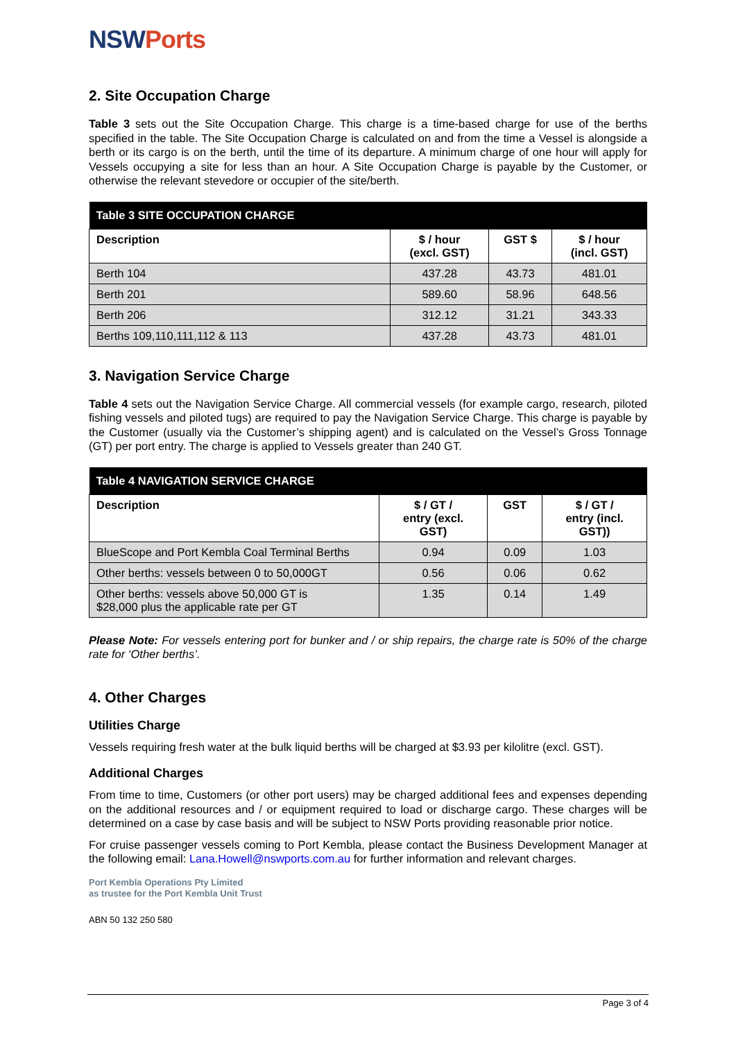NSWPorts
2. Site Occupation Charge
Table 3 sets out the Site Occupation Charge. This charge is a time-based charge for use of the berths specified in the table. The Site Occupation Charge is calculated on and from the time a Vessel is alongside a berth or its cargo is on the berth, until the time of its departure. A minimum charge of one hour will apply for Vessels occupying a site for less than an hour. A Site Occupation Charge is payable by the Customer, or otherwise the relevant stevedore or occupier of the site/berth.
| Table 3 SITE OCCUPATION CHARGE | | | |
| --- | --- | --- | --- |
| Description | $ / hour (excl. GST) | GST $ | $ / hour (incl. GST) |
| Berth 104 | 437.28 | 43.73 | 481.01 |
| Berth 201 | 589.60 | 58.96 | 648.56 |
| Berth 206 | 312.12 | 31.21 | 343.33 |
| Berths 109,110,111,112 & 113 | 437.28 | 43.73 | 481.01 |
3. Navigation Service Charge
Table 4 sets out the Navigation Service Charge. All commercial vessels (for example cargo, research, piloted fishing vessels and piloted tugs) are required to pay the Navigation Service Charge. This charge is payable by the Customer (usually via the Customer’s shipping agent) and is calculated on the Vessel’s Gross Tonnage (GT) per port entry. The charge is applied to Vessels greater than 240 GT.
| Table 4 NAVIGATION SERVICE CHARGE | | | |
| --- | --- | --- | --- |
| Description | $ / GT / entry (excl. GST) | GST | $ / GT / entry (incl. GST)) |
| BlueScope and Port Kembla Coal Terminal Berths | 0.94 | 0.09 | 1.03 |
| Other berths: vessels between 0 to 50,000GT | 0.56 | 0.06 | 0.62 |
| Other berths: vessels above 50,000 GT is $28,000 plus the applicable rate per GT | 1.35 | 0.14 | 1.49 |
Please Note: For vessels entering port for bunker and / or ship repairs, the charge rate is 50% of the charge rate for ‘Other berths’.
4. Other Charges
Utilities Charge
Vessels requiring fresh water at the bulk liquid berths will be charged at $3.93 per kilolitre (excl. GST).
Additional Charges
From time to time, Customers (or other port users) may be charged additional fees and expenses depending on the additional resources and / or equipment required to load or discharge cargo. These charges will be determined on a case by case basis and will be subject to NSW Ports providing reasonable prior notice.
For cruise passenger vessels coming to Port Kembla, please contact the Business Development Manager at the following email: Lana.Howell@nswports.com.au for further information and relevant charges.
Port Kembla Operations Pty Limited
as trustee for the Port Kembla Unit Trust
ABN 50 132 250 580
Page 3 of 4